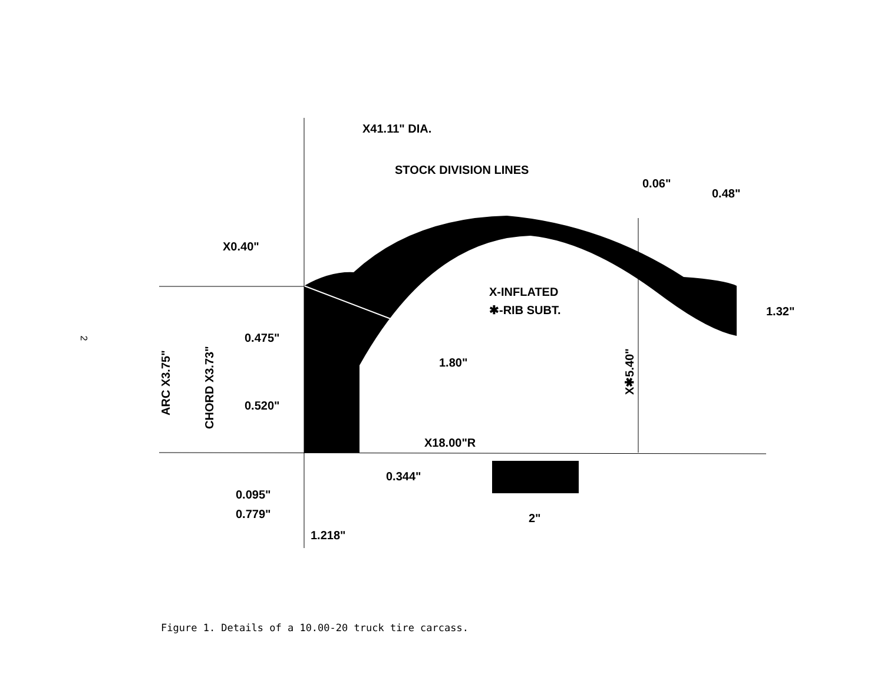2
X41.11" DIA.
STOCK DIVISION LINES
0.06"
0.48"
X0.40"
X-INFLATED
✱-RIB SUBT.
1.32"
0.475"
1.80"
0.520"
X18.00"R
0.344"
0.095"
0.779"
1.218"
2"
ARC X3.75"
CHORD X3.73"
X✱5.40"
Figure 1. Details of a 10.00-20 truck tire carcass.